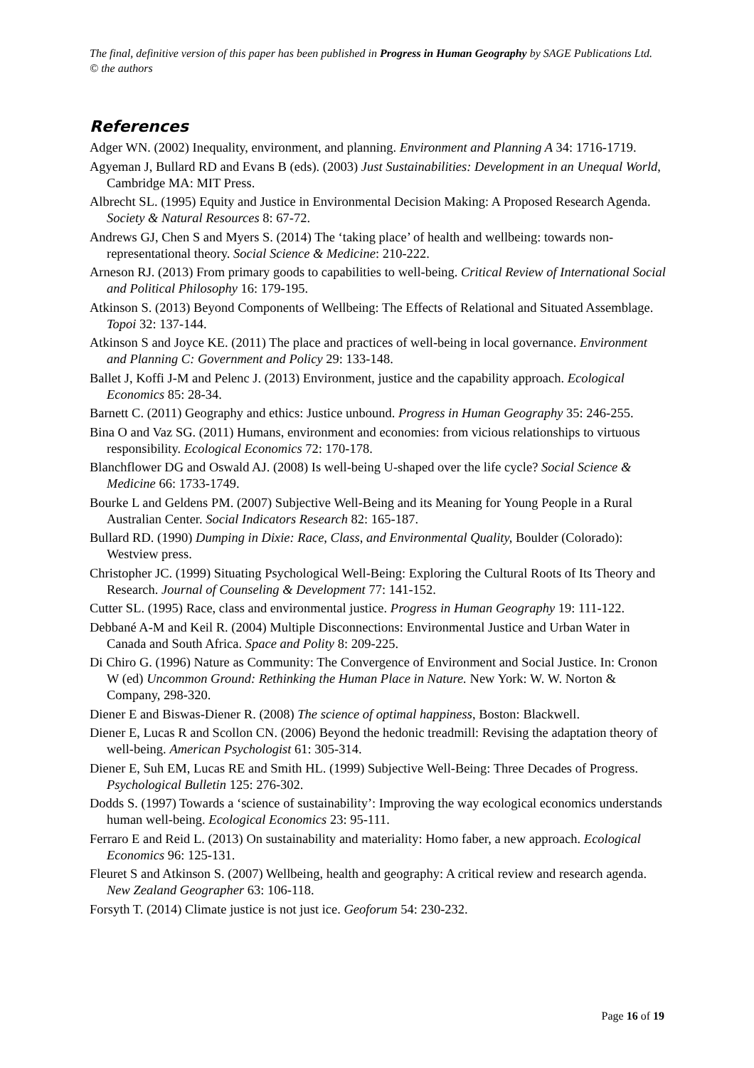The final, definitive version of this paper has been published in Progress in Human Geography by SAGE Publications Ltd. © the authors
References
Adger WN. (2002) Inequality, environment, and planning. Environment and Planning A 34: 1716-1719.
Agyeman J, Bullard RD and Evans B (eds). (2003) Just Sustainabilities: Development in an Unequal World, Cambridge MA: MIT Press.
Albrecht SL. (1995) Equity and Justice in Environmental Decision Making: A Proposed Research Agenda. Society & Natural Resources 8: 67-72.
Andrews GJ, Chen S and Myers S. (2014) The ‘taking place’ of health and wellbeing: towards non-representational theory. Social Science & Medicine: 210-222.
Arneson RJ. (2013) From primary goods to capabilities to well-being. Critical Review of International Social and Political Philosophy 16: 179-195.
Atkinson S. (2013) Beyond Components of Wellbeing: The Effects of Relational and Situated Assemblage. Topoi 32: 137-144.
Atkinson S and Joyce KE. (2011) The place and practices of well-being in local governance. Environment and Planning C: Government and Policy 29: 133-148.
Ballet J, Koffi J-M and Pelenc J. (2013) Environment, justice and the capability approach. Ecological Economics 85: 28-34.
Barnett C. (2011) Geography and ethics: Justice unbound. Progress in Human Geography 35: 246-255.
Bina O and Vaz SG. (2011) Humans, environment and economies: from vicious relationships to virtuous responsibility. Ecological Economics 72: 170-178.
Blanchflower DG and Oswald AJ. (2008) Is well-being U-shaped over the life cycle? Social Science & Medicine 66: 1733-1749.
Bourke L and Geldens PM. (2007) Subjective Well-Being and its Meaning for Young People in a Rural Australian Center. Social Indicators Research 82: 165-187.
Bullard RD. (1990) Dumping in Dixie: Race, Class, and Environmental Quality, Boulder (Colorado): Westview press.
Christopher JC. (1999) Situating Psychological Well-Being: Exploring the Cultural Roots of Its Theory and Research. Journal of Counseling & Development 77: 141-152.
Cutter SL. (1995) Race, class and environmental justice. Progress in Human Geography 19: 111-122.
Debbané A-M and Keil R. (2004) Multiple Disconnections: Environmental Justice and Urban Water in Canada and South Africa. Space and Polity 8: 209-225.
Di Chiro G. (1996) Nature as Community: The Convergence of Environment and Social Justice. In: Cronon W (ed) Uncommon Ground: Rethinking the Human Place in Nature. New York: W. W. Norton & Company, 298-320.
Diener E and Biswas-Diener R. (2008) The science of optimal happiness, Boston: Blackwell.
Diener E, Lucas R and Scollon CN. (2006) Beyond the hedonic treadmill: Revising the adaptation theory of well-being. American Psychologist 61: 305-314.
Diener E, Suh EM, Lucas RE and Smith HL. (1999) Subjective Well-Being: Three Decades of Progress. Psychological Bulletin 125: 276-302.
Dodds S. (1997) Towards a ‘science of sustainability’: Improving the way ecological economics understands human well-being. Ecological Economics 23: 95-111.
Ferraro E and Reid L. (2013) On sustainability and materiality: Homo faber, a new approach. Ecological Economics 96: 125-131.
Fleuret S and Atkinson S. (2007) Wellbeing, health and geography: A critical review and research agenda. New Zealand Geographer 63: 106-118.
Forsyth T. (2014) Climate justice is not just ice. Geoforum 54: 230-232.
Page 16 of 19